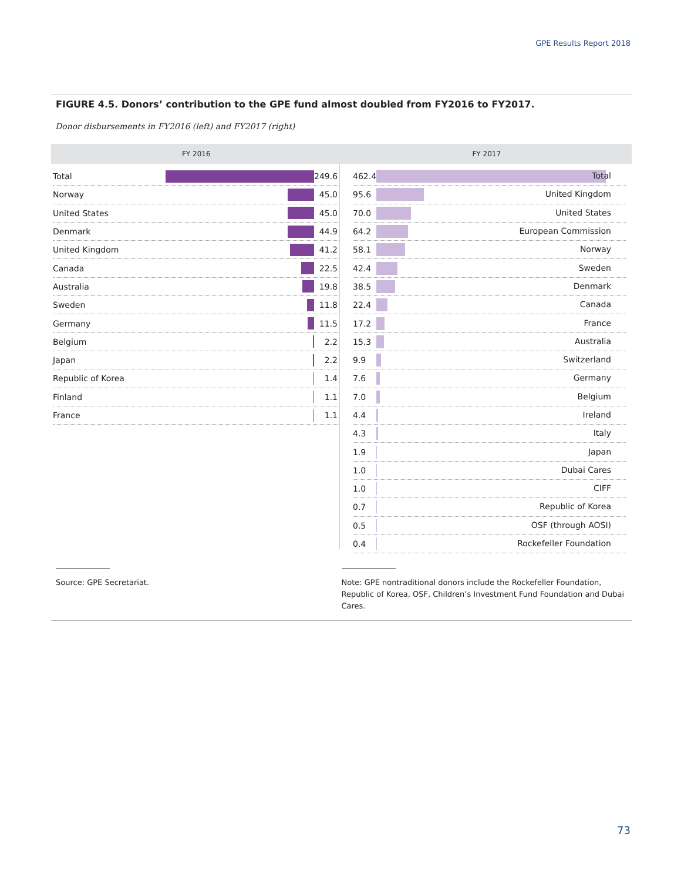GPE Results Report 2018
FIGURE 4.5. Donors’ contribution to the GPE fund almost doubled from FY2016 to FY2017.
Donor disbursements in FY2016 (left) and FY2017 (right)
FY 2016 FY 2017
Total 249.6
Norway 45.0
United States 45.0
Denmark 44.9
United Kingdom 41.2
Canada 22.5
Australia 19.8
Sweden 11.8
Germany 11.5
Belgium 2.2
Japan 2.2
Republic of Korea 1.4
Finland 1.1
France 1.1
462.4
Total
95.6
United Kingdom
70.0
United States
64.2
European Commission
58.1
Norway
42.4
Sweden
38.5
Denmark
22.4
Canada
17.2
France
15.3
Australia
9.9
Switzerland
7.6
Germany
7.0
Belgium
4.4
Ireland
4.3
Italy
1.9
Japan
1.0
Dubai Cares
1.0
CIFF
0.7
Republic of Korea
0.5
OSF (through AOSI)
0.4
Rockefeller Foundation
Source: GPE Secretariat. Note: GPE nontraditional donors include the Rockefeller Foundation, Republic of Korea, OSF, Children’s Investment Fund Foundation and Dubai Cares.
73